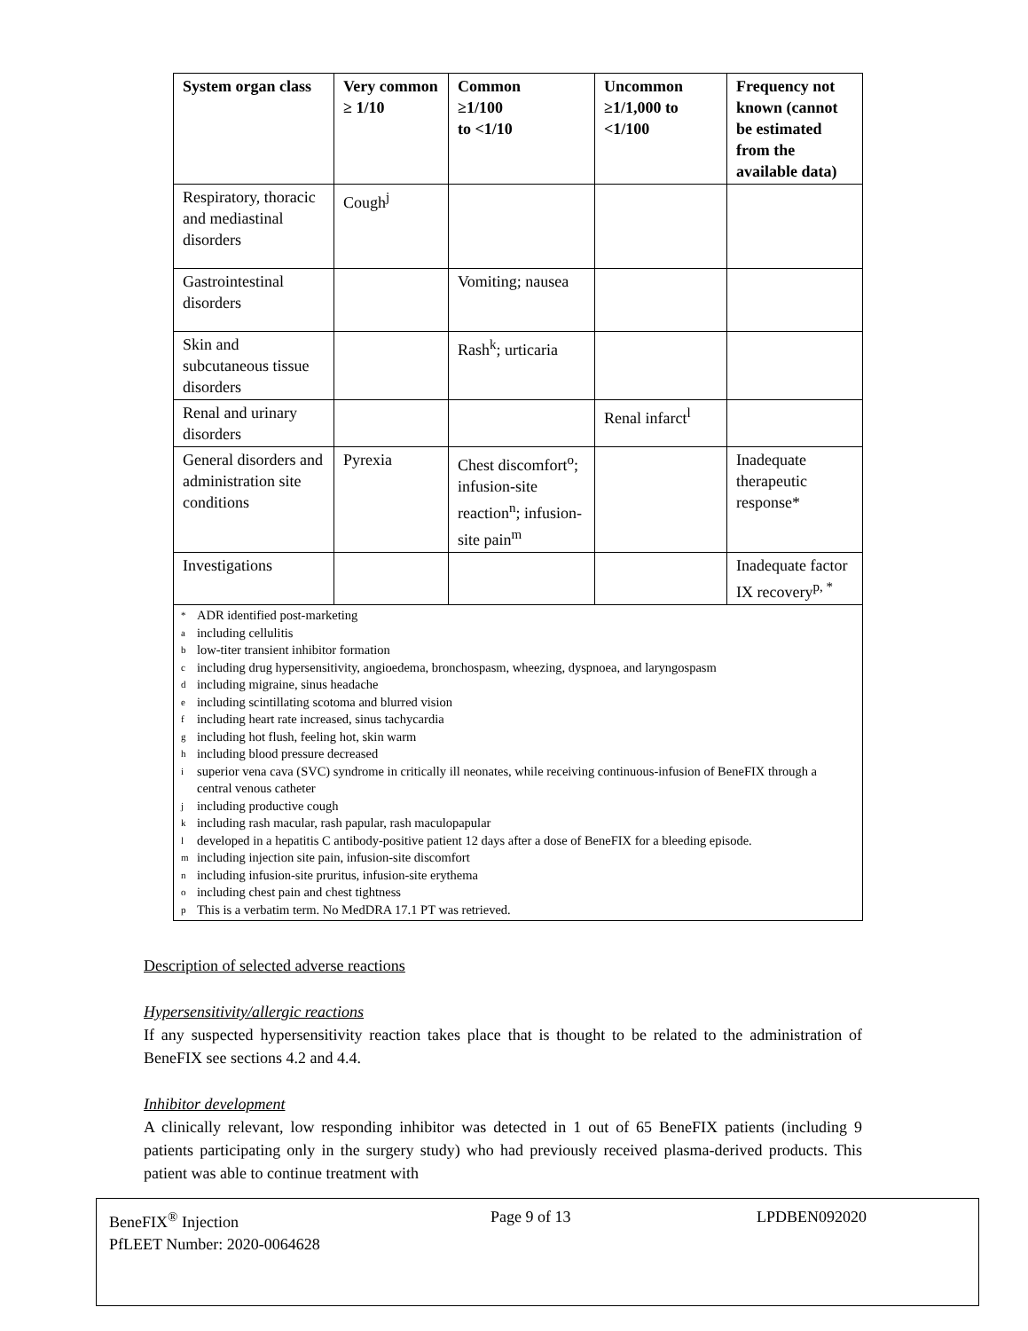| System organ class | Very common ≥ 1/10 | Common ≥1/100 to <1/10 | Uncommon ≥1/1,000 to <1/100 | Frequency not known (cannot be estimated from the available data) |
| --- | --- | --- | --- | --- |
| Respiratory, thoracic and mediastinal disorders | Cough<sup>j</sup> | | | |
| Gastrointestinal disorders | | Vomiting; nausea | | |
| Skin and subcutaneous tissue disorders | | Rash<sup>k</sup>; urticaria | | |
| Renal and urinary disorders | | | Renal infarct<sup>l</sup> | |
| General disorders and administration site conditions | Pyrexia | Chest discomfort<sup>o</sup>; infusion-site reaction<sup>n</sup>; infusion-site pain<sup>m</sup> | | Inadequate therapeutic response* |
| Investigations | | | | Inadequate factor IX recovery<sup>p, *</sup> |
| * ADR identified post-marketing a including cellulitis b low-titer transient inhibitor formation c including drug hypersensitivity, angioedema, bronchospasm, wheezing, dyspnoea, and laryngospasm d including migraine, sinus headache e including scintillating scotoma and blurred vision f including heart rate increased, sinus tachycardia g including hot flush, feeling hot, skin warm h including blood pressure decreased i superior vena cava (SVC) syndrome in critically ill neonates, while receiving continuous-infusion of BeneFIX through a central venous catheter j including productive cough k including rash macular, rash papular, rash maculopapular l developed in a hepatitis C antibody-positive patient 12 days after a dose of BeneFIX for a bleeding episode. m including injection site pain, infusion-site discomfort n including infusion-site pruritus, infusion-site erythema o including chest pain and chest tightness p This is a verbatim term. No MedDRA 17.1 PT was retrieved. | | | | |
Description of selected adverse reactions
Hypersensitivity/allergic reactions
If any suspected hypersensitivity reaction takes place that is thought to be related to the administration of BeneFIX see sections 4.2 and 4.4.
Inhibitor development
A clinically relevant, low responding inhibitor was detected in 1 out of 65 BeneFIX patients (including 9 patients participating only in the surgery study) who had previously received plasma-derived products. This patient was able to continue treatment with
BeneFIX<sup>®</sup> Injection Page 9 of 13 LPDBEN092020
PfLEET Number: 2020-0064628